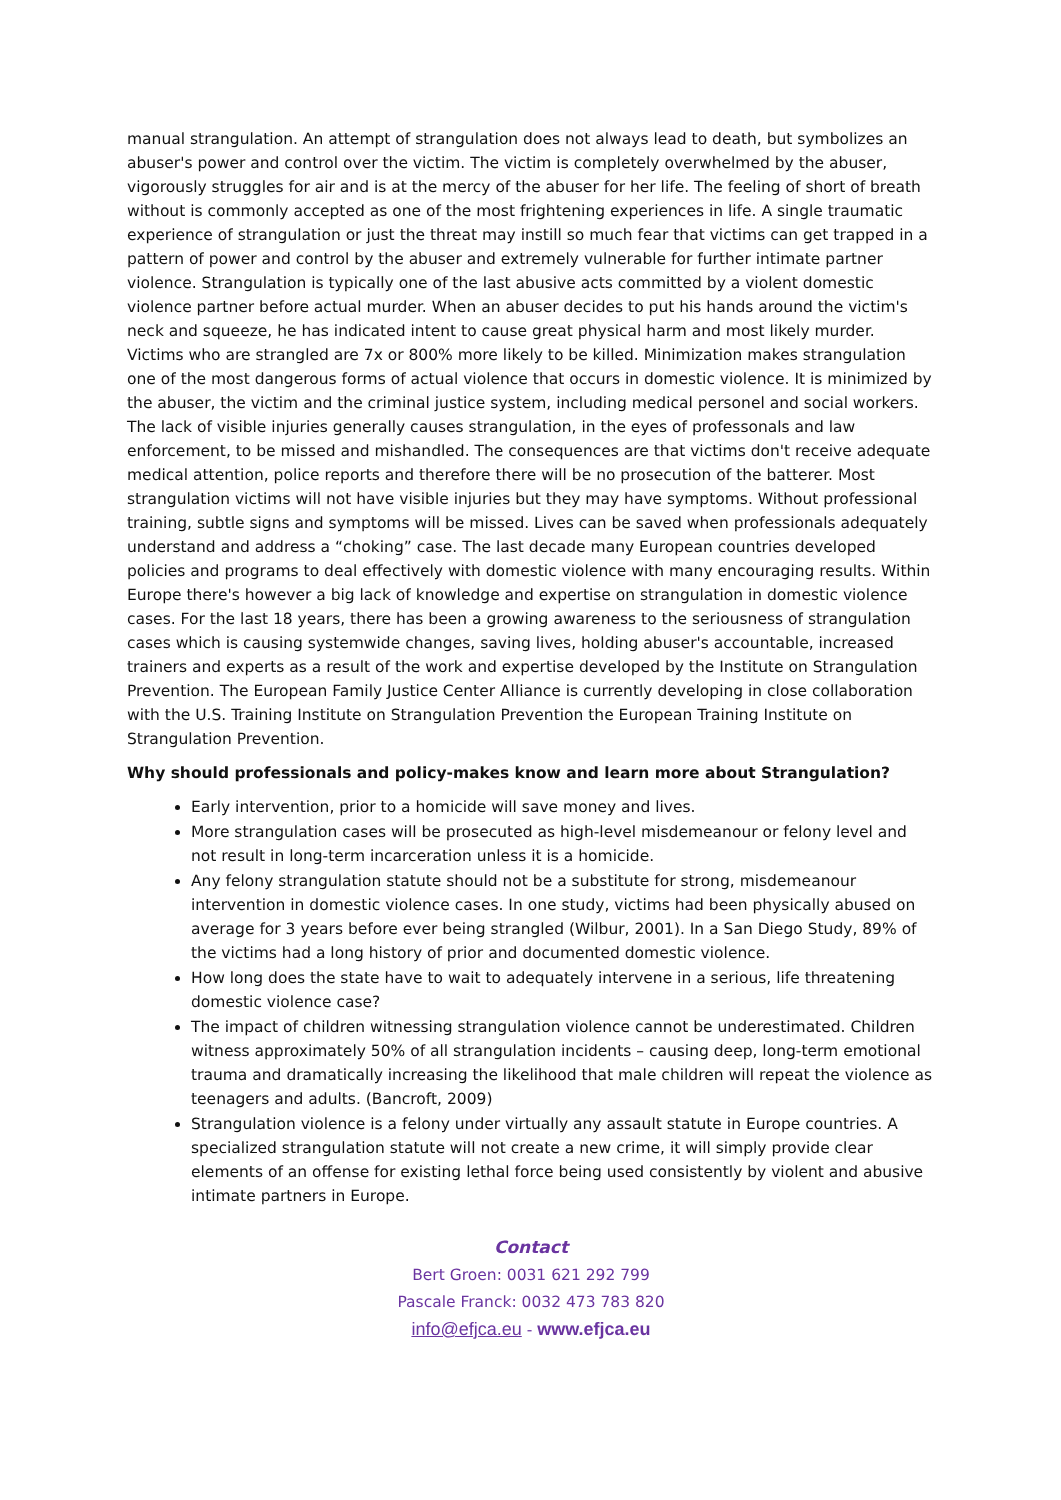manual strangulation. An attempt of strangulation does not always lead to death, but symbolizes an abuser's power and control over the victim. The victim is completely overwhelmed by the abuser, vigorously struggles for air and is at the mercy of the abuser for her life. The feeling of short of breath without is commonly accepted as one of the most frightening experiences in life. A single traumatic experience of strangulation or just the threat may instill so much fear that victims can get trapped in a pattern of power and control by the abuser and extremely vulnerable for further intimate partner violence. Strangulation is typically one of the last abusive acts committed by a violent domestic violence partner before actual murder. When an abuser decides to put his hands around the victim's neck and squeeze, he has indicated intent to cause great physical harm and most likely murder. Victims who are strangled are 7x or 800% more likely to be killed. Minimization makes strangulation one of the most dangerous forms of actual violence that occurs in domestic violence. It is minimized by the abuser, the victim and the criminal justice system, including medical personel and social workers. The lack of visible injuries generally causes strangulation, in the eyes of professonals and law enforcement, to be missed and mishandled. The consequences are that victims don't receive adequate medical attention, police reports and therefore there will be no prosecution of the batterer. Most strangulation victims will not have visible injuries but they may have symptoms. Without professional training, subtle signs and symptoms will be missed. Lives can be saved when professionals adequately understand and address a “choking” case. The last decade many European countries developed policies and programs to deal effectively with domestic violence with many encouraging results. Within Europe there's however a big lack of knowledge and expertise on strangulation in domestic violence cases. For the last 18 years, there has been a growing awareness to the seriousness of strangulation cases which is causing systemwide changes, saving lives, holding abuser's accountable, increased trainers and experts as a result of the work and expertise developed by the Institute on Strangulation Prevention. The European Family Justice Center Alliance is currently developing in close collaboration with the U.S. Training Institute on Strangulation Prevention the European Training Institute on Strangulation Prevention.
Why should professionals and policy-makes know and learn more about Strangulation?
Early intervention, prior to a homicide will save money and lives.
More strangulation cases will be prosecuted as high-level misdemeanour or felony level and not result in long-term incarceration unless it is a homicide.
Any felony strangulation statute should not be a substitute for strong, misdemeanour intervention in domestic violence cases. In one study, victims had been physically abused on average for 3 years before ever being strangled (Wilbur, 2001). In a San Diego Study, 89% of the victims had a long history of prior and documented domestic violence.
How long does the state have to wait to adequately intervene in a serious, life threatening domestic violence case?
The impact of children witnessing strangulation violence cannot be underestimated. Children witness approximately 50% of all strangulation incidents – causing deep, long-term emotional trauma and dramatically increasing the likelihood that male children will repeat the violence as teenagers and adults. (Bancroft, 2009)
Strangulation violence is a felony under virtually any assault statute in Europe countries. A specialized strangulation statute will not create a new crime, it will simply provide clear elements of an offense for existing lethal force being used consistently by violent and abusive intimate partners in Europe.
Contact
Bert Groen: 0031 621 292 799
Pascale Franck: 0032 473 783 820
info@efjca.eu - www.efjca.eu